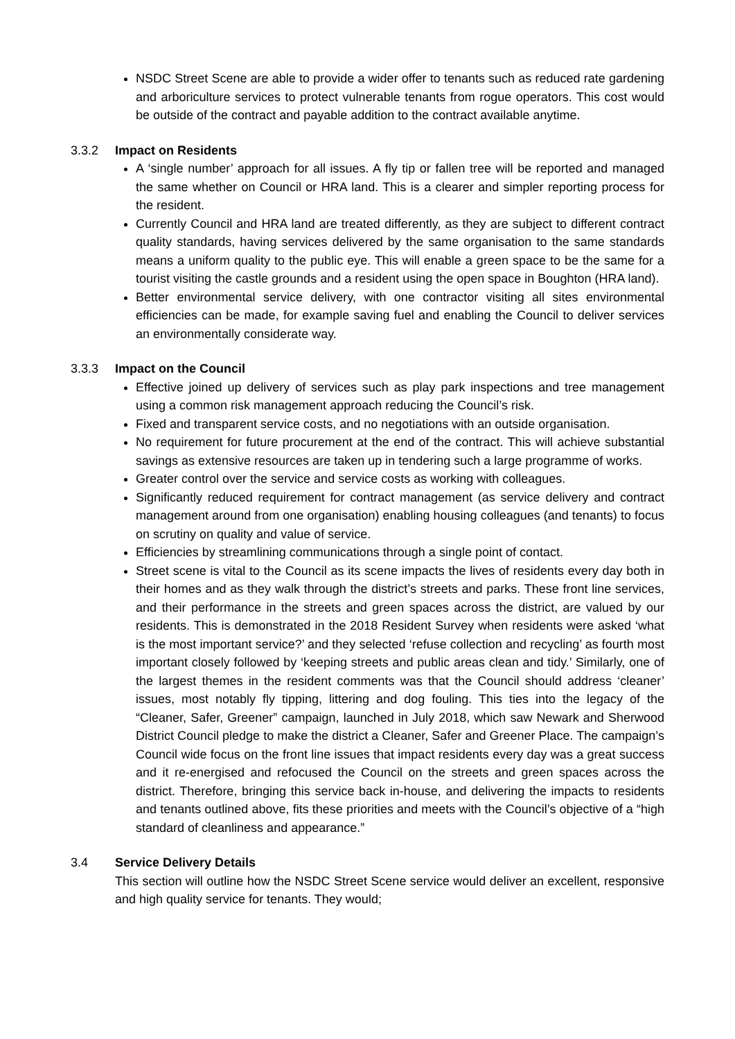NSDC Street Scene are able to provide a wider offer to tenants such as reduced rate gardening and arboriculture services to protect vulnerable tenants from rogue operators. This cost would be outside of the contract and payable addition to the contract available anytime.
3.3.2 Impact on Residents
A ‘single number’ approach for all issues. A fly tip or fallen tree will be reported and managed the same whether on Council or HRA land. This is a clearer and simpler reporting process for the resident.
Currently Council and HRA land are treated differently, as they are subject to different contract quality standards, having services delivered by the same organisation to the same standards means a uniform quality to the public eye. This will enable a green space to be the same for a tourist visiting the castle grounds and a resident using the open space in Boughton (HRA land).
Better environmental service delivery, with one contractor visiting all sites environmental efficiencies can be made, for example saving fuel and enabling the Council to deliver services an environmentally considerate way.
3.3.3 Impact on the Council
Effective joined up delivery of services such as play park inspections and tree management using a common risk management approach reducing the Council’s risk.
Fixed and transparent service costs, and no negotiations with an outside organisation.
No requirement for future procurement at the end of the contract. This will achieve substantial savings as extensive resources are taken up in tendering such a large programme of works.
Greater control over the service and service costs as working with colleagues.
Significantly reduced requirement for contract management (as service delivery and contract management around from one organisation) enabling housing colleagues (and tenants) to focus on scrutiny on quality and value of service.
Efficiencies by streamlining communications through a single point of contact.
Street scene is vital to the Council as its scene impacts the lives of residents every day both in their homes and as they walk through the district’s streets and parks. These front line services, and their performance in the streets and green spaces across the district, are valued by our residents. This is demonstrated in the 2018 Resident Survey when residents were asked ‘what is the most important service?’ and they selected ‘refuse collection and recycling’ as fourth most important closely followed by ‘keeping streets and public areas clean and tidy.’ Similarly, one of the largest themes in the resident comments was that the Council should address ‘cleaner’ issues, most notably fly tipping, littering and dog fouling. This ties into the legacy of the “Cleaner, Safer, Greener” campaign, launched in July 2018, which saw Newark and Sherwood District Council pledge to make the district a Cleaner, Safer and Greener Place. The campaign’s Council wide focus on the front line issues that impact residents every day was a great success and it re-energised and refocused the Council on the streets and green spaces across the district. Therefore, bringing this service back in-house, and delivering the impacts to residents and tenants outlined above, fits these priorities and meets with the Council’s objective of a “high standard of cleanliness and appearance.”
3.4 Service Delivery Details
This section will outline how the NSDC Street Scene service would deliver an excellent, responsive and high quality service for tenants. They would;